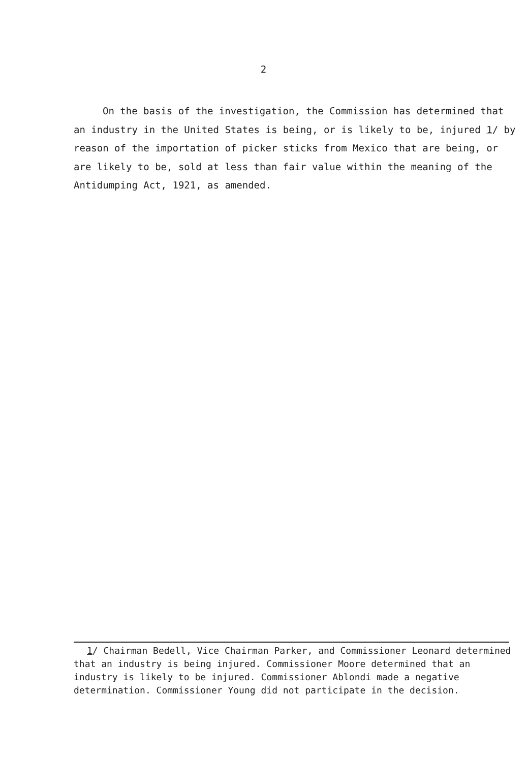2
On the basis of the investigation, the Commission has determined that an industry in the United States is being, or is likely to be, injured 1/ by reason of the importation of picker sticks from Mexico that are being, or are likely to be, sold at less than fair value within the meaning of the Antidumping Act, 1921, as amended.
1/ Chairman Bedell, Vice Chairman Parker, and Commissioner Leonard determined that an industry is being injured. Commissioner Moore determined that an industry is likely to be injured. Commissioner Ablondi made a negative determination. Commissioner Young did not participate in the decision.